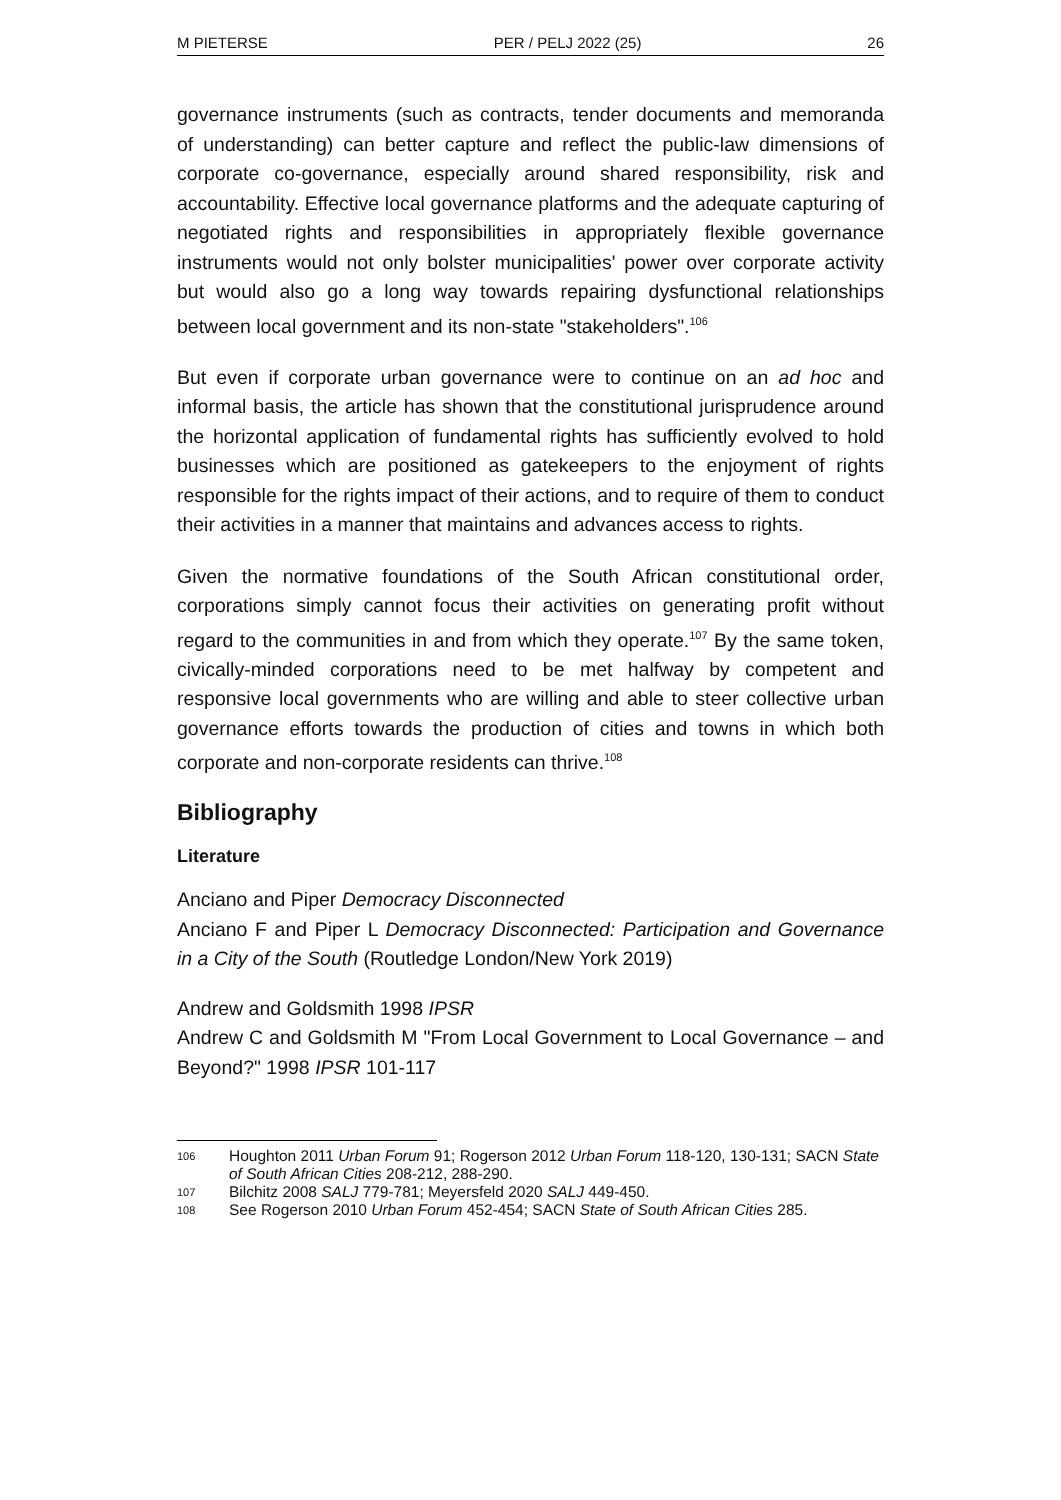M PIETERSE PER / PELJ 2022 (25) 26
governance instruments (such as contracts, tender documents and memoranda of understanding) can better capture and reflect the public-law dimensions of corporate co-governance, especially around shared responsibility, risk and accountability. Effective local governance platforms and the adequate capturing of negotiated rights and responsibilities in appropriately flexible governance instruments would not only bolster municipalities' power over corporate activity but would also go a long way towards repairing dysfunctional relationships between local government and its non-state "stakeholders".<sup>106</sup>
But even if corporate urban governance were to continue on an ad hoc and informal basis, the article has shown that the constitutional jurisprudence around the horizontal application of fundamental rights has sufficiently evolved to hold businesses which are positioned as gatekeepers to the enjoyment of rights responsible for the rights impact of their actions, and to require of them to conduct their activities in a manner that maintains and advances access to rights.
Given the normative foundations of the South African constitutional order, corporations simply cannot focus their activities on generating profit without regard to the communities in and from which they operate.<sup>107</sup> By the same token, civically-minded corporations need to be met halfway by competent and responsive local governments who are willing and able to steer collective urban governance efforts towards the production of cities and towns in which both corporate and non-corporate residents can thrive.<sup>108</sup>
Bibliography
Literature
Anciano and Piper Democracy Disconnected
Anciano F and Piper L Democracy Disconnected: Participation and Governance in a City of the South (Routledge London/New York 2019)
Andrew and Goldsmith 1998 IPSR
Andrew C and Goldsmith M "From Local Government to Local Governance – and Beyond?" 1998 IPSR 101-117
106 Houghton 2011 Urban Forum 91; Rogerson 2012 Urban Forum 118-120, 130-131; SACN State of South African Cities 208-212, 288-290.
107 Bilchitz 2008 SALJ 779-781; Meyersfeld 2020 SALJ 449-450.
108 See Rogerson 2010 Urban Forum 452-454; SACN State of South African Cities 285.